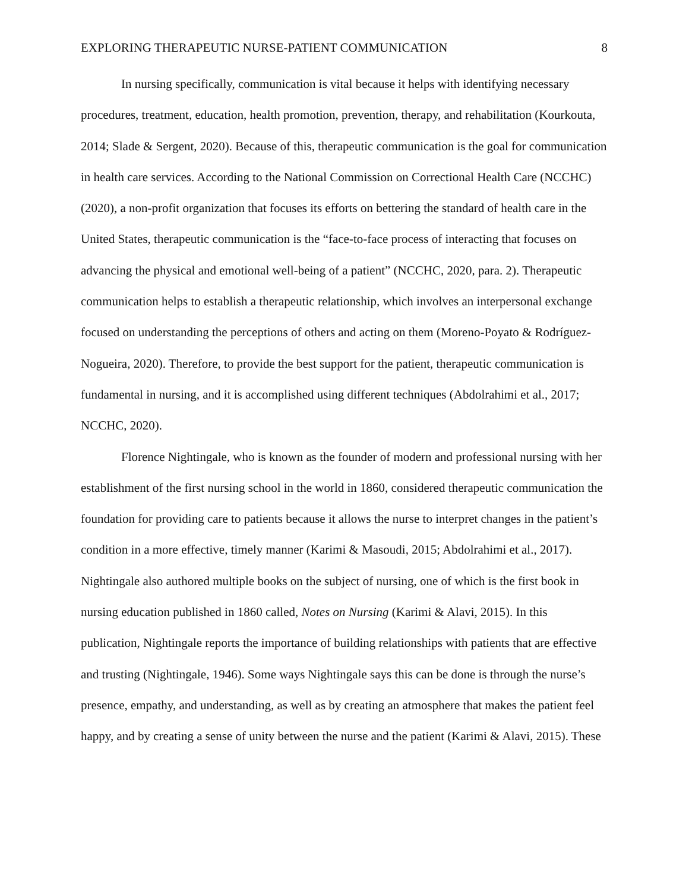EXPLORING THERAPEUTIC NURSE-PATIENT COMMUNICATION 8
In nursing specifically, communication is vital because it helps with identifying necessary procedures, treatment, education, health promotion, prevention, therapy, and rehabilitation (Kourkouta, 2014; Slade & Sergent, 2020). Because of this, therapeutic communication is the goal for communication in health care services. According to the National Commission on Correctional Health Care (NCCHC) (2020), a non-profit organization that focuses its efforts on bettering the standard of health care in the United States, therapeutic communication is the “face-to-face process of interacting that focuses on advancing the physical and emotional well-being of a patient” (NCCHC, 2020, para. 2). Therapeutic communication helps to establish a therapeutic relationship, which involves an interpersonal exchange focused on understanding the perceptions of others and acting on them (Moreno-Poyato & Rodríguez-Nogueira, 2020). Therefore, to provide the best support for the patient, therapeutic communication is fundamental in nursing, and it is accomplished using different techniques (Abdolrahimi et al., 2017; NCCHC, 2020).
Florence Nightingale, who is known as the founder of modern and professional nursing with her establishment of the first nursing school in the world in 1860, considered therapeutic communication the foundation for providing care to patients because it allows the nurse to interpret changes in the patient’s condition in a more effective, timely manner (Karimi & Masoudi, 2015; Abdolrahimi et al., 2017). Nightingale also authored multiple books on the subject of nursing, one of which is the first book in nursing education published in 1860 called, Notes on Nursing (Karimi & Alavi, 2015). In this publication, Nightingale reports the importance of building relationships with patients that are effective and trusting (Nightingale, 1946). Some ways Nightingale says this can be done is through the nurse’s presence, empathy, and understanding, as well as by creating an atmosphere that makes the patient feel happy, and by creating a sense of unity between the nurse and the patient (Karimi & Alavi, 2015). These